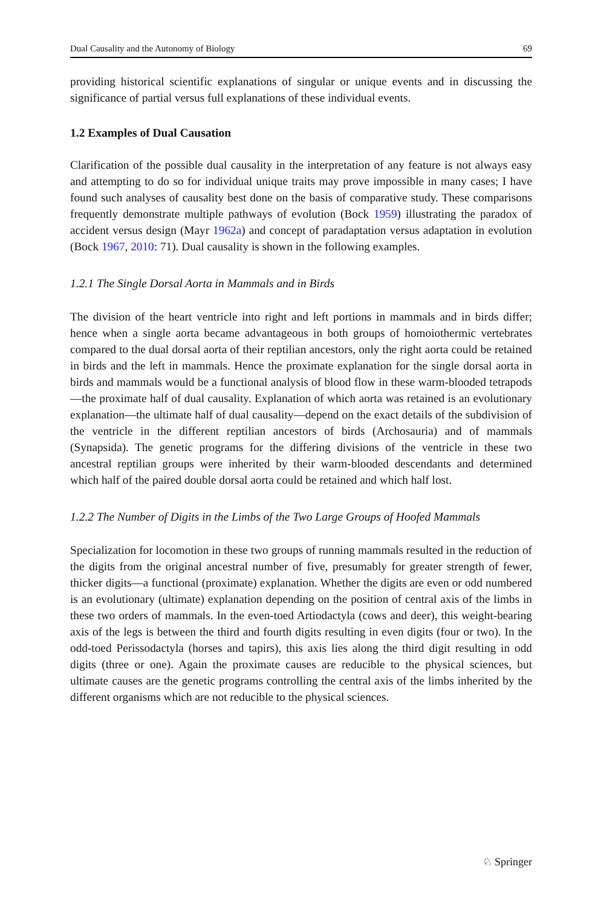Dual Causality and the Autonomy of Biology 69
providing historical scientific explanations of singular or unique events and in discussing the significance of partial versus full explanations of these individual events.
1.2 Examples of Dual Causation
Clarification of the possible dual causality in the interpretation of any feature is not always easy and attempting to do so for individual unique traits may prove impossible in many cases; I have found such analyses of causality best done on the basis of comparative study. These comparisons frequently demonstrate multiple pathways of evolution (Bock 1959) illustrating the paradox of accident versus design (Mayr 1962a) and concept of paradaptation versus adaptation in evolution (Bock 1967, 2010: 71). Dual causality is shown in the following examples.
1.2.1 The Single Dorsal Aorta in Mammals and in Birds
The division of the heart ventricle into right and left portions in mammals and in birds differ; hence when a single aorta became advantageous in both groups of homoiothermic vertebrates compared to the dual dorsal aorta of their reptilian ancestors, only the right aorta could be retained in birds and the left in mammals. Hence the proximate explanation for the single dorsal aorta in birds and mammals would be a functional analysis of blood flow in these warm-blooded tetrapods—the proximate half of dual causality. Explanation of which aorta was retained is an evolutionary explanation—the ultimate half of dual causality—depend on the exact details of the subdivision of the ventricle in the different reptilian ancestors of birds (Archosauria) and of mammals (Synapsida). The genetic programs for the differing divisions of the ventricle in these two ancestral reptilian groups were inherited by their warm-blooded descendants and determined which half of the paired double dorsal aorta could be retained and which half lost.
1.2.2 The Number of Digits in the Limbs of the Two Large Groups of Hoofed Mammals
Specialization for locomotion in these two groups of running mammals resulted in the reduction of the digits from the original ancestral number of five, presumably for greater strength of fewer, thicker digits—a functional (proximate) explanation. Whether the digits are even or odd numbered is an evolutionary (ultimate) explanation depending on the position of central axis of the limbs in these two orders of mammals. In the even-toed Artiodactyla (cows and deer), this weight-bearing axis of the legs is between the third and fourth digits resulting in even digits (four or two). In the odd-toed Perissodactyla (horses and tapirs), this axis lies along the third digit resulting in odd digits (three or one). Again the proximate causes are reducible to the physical sciences, but ultimate causes are the genetic programs controlling the central axis of the limbs inherited by the different organisms which are not reducible to the physical sciences.
♘ Springer